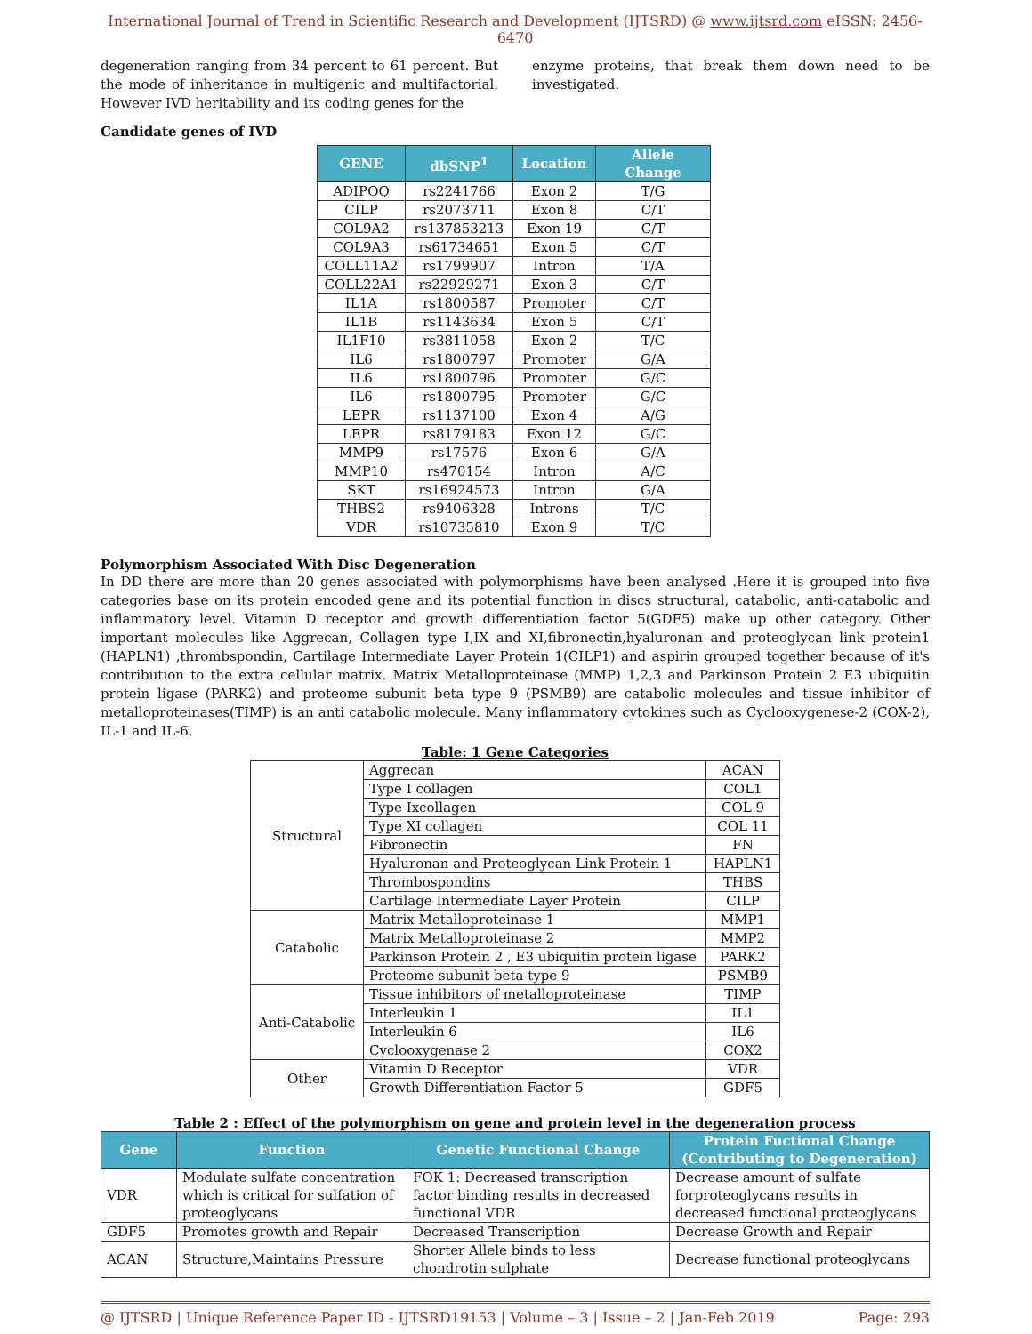International Journal of Trend in Scientific Research and Development (IJTSRD) @ www.ijtsrd.com eISSN: 2456-6470
degeneration ranging from 34 percent to 61 percent. But the mode of inheritance in multigenic and multifactorial. However IVD heritability and its coding genes for the
enzyme proteins, that break them down need to be investigated.
Candidate genes of IVD
| GENE | dbSNP<sup>1</sup> | Location | Allele Change |
| --- | --- | --- | --- |
| ADIPOQ | rs2241766 | Exon 2 | T/G |
| CILP | rs2073711 | Exon 8 | C/T |
| COL9A2 | rs137853213 | Exon 19 | C/T |
| COL9A3 | rs61734651 | Exon 5 | C/T |
| COLL11A2 | rs1799907 | Intron | T/A |
| COLL22A1 | rs22929271 | Exon 3 | C/T |
| IL1A | rs1800587 | Promoter | C/T |
| IL1B | rs1143634 | Exon 5 | C/T |
| IL1F10 | rs3811058 | Exon 2 | T/C |
| IL6 | rs1800797 | Promoter | G/A |
| IL6 | rs1800796 | Promoter | G/C |
| IL6 | rs1800795 | Promoter | G/C |
| LEPR | rs1137100 | Exon 4 | A/G |
| LEPR | rs8179183 | Exon 12 | G/C |
| MMP9 | rs17576 | Exon 6 | G/A |
| MMP10 | rs470154 | Intron | A/C |
| SKT | rs16924573 | Intron | G/A |
| THBS2 | rs9406328 | Introns | T/C |
| VDR | rs10735810 | Exon 9 | T/C |
Polymorphism Associated With Disc Degeneration
In DD there are more than 20 genes associated with polymorphisms have been analysed .Here it is grouped into five categories base on its protein encoded gene and its potential function in discs structural, catabolic, anti-catabolic and inflammatory level. Vitamin D receptor and growth differentiation factor 5(GDF5) make up other category. Other important molecules like Aggrecan, Collagen type I,IX and XI,fibronectin,hyaluronan and proteoglycan link protein1 (HAPLN1) ,thrombspondin, Cartilage Intermediate Layer Protein 1(CILP1) and aspirin grouped together because of it's contribution to the extra cellular matrix. Matrix Metalloproteinase (MMP) 1,2,3 and Parkinson Protein 2 E3 ubiquitin protein ligase (PARK2) and proteome subunit beta type 9 (PSMB9) are catabolic molecules and tissue inhibitor of metalloproteinases(TIMP) is an anti catabolic molecule. Many inflammatory cytokines such as Cyclooxygenese-2 (COX-2), IL-1 and IL-6.
Table: 1 Gene Categories
| Structural | Aggrecan | ACAN |
| | Type I collagen | COL1 |
| | Type Ixcollagen | COL 9 |
| | Type XI collagen | COL 11 |
| | Fibronectin | FN |
| | Hyaluronan and Proteoglycan Link Protein 1 | HAPLN1 |
| | Thrombospondins | THBS |
| | Cartilage Intermediate Layer Protein | CILP |
| Catabolic | Matrix Metalloproteinase 1 | MMP1 |
| | Matrix Metalloproteinase 2 | MMP2 |
| | Parkinson Protein 2 , E3 ubiquitin protein ligase | PARK2 |
| | Proteome subunit beta type 9 | PSMB9 |
| Anti-Catabolic | Tissue inhibitors of metalloproteinase | TIMP |
| | Interleukin 1 | IL1 |
| | Interleukin 6 | IL6 |
| | Cyclooxygenase 2 | COX2 |
| Other | Vitamin D Receptor | VDR |
| | Growth Differentiation Factor 5 | GDF5 |
Table 2 : Effect of the polymorphism on gene and protein level in the degeneration process
| Gene | Function | Genetic Functional Change | Protein Fuctional Change (Contributing to Degeneration) |
| --- | --- | --- | --- |
| VDR | Modulate sulfate concentration which is critical for sulfation of proteoglycans | FOK 1: Decreased transcription factor binding results in decreased functional VDR | Decrease amount of sulfate forproteoglycans results in decreased functional proteoglycans |
| GDF5 | Promotes growth and Repair | Decreased Transcription | Decrease Growth and Repair |
| ACAN | Structure,Maintains Pressure | Shorter Allele binds to less chondrotin sulphate | Decrease functional proteoglycans |
@ IJTSRD | Unique Reference Paper ID - IJTSRD19153 | Volume – 3 | Issue – 2 | Jan-Feb 2019 Page: 293